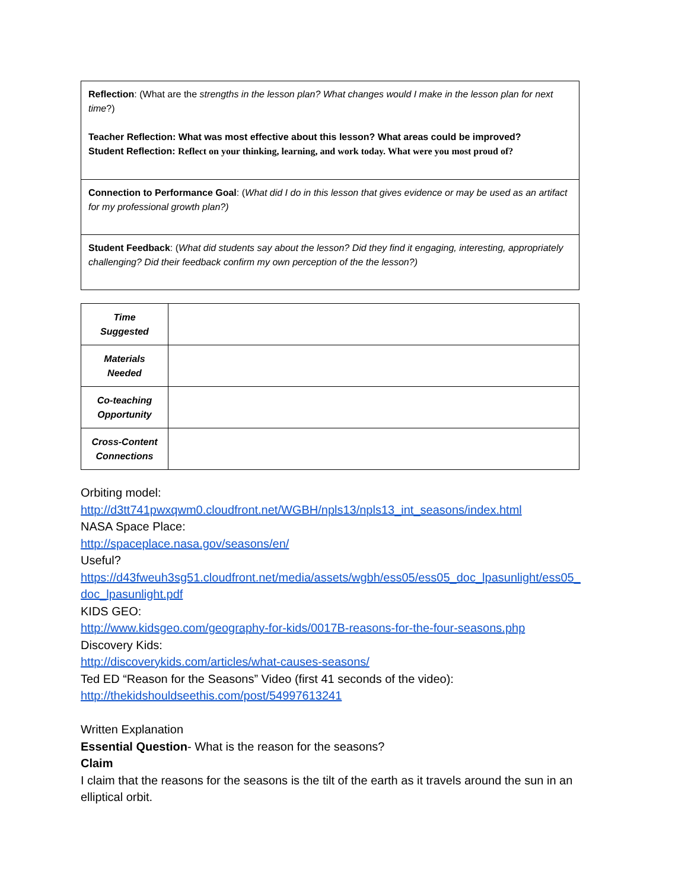| Reflection : (What are the strengths in the lesson plan? What changes would I make in the lesson plan for next time ?) Teacher Reflection: What was most effective about this lesson? What areas could be improved? Student Reflection: Reflect on your thinking, learning, and work today. What were you most proud of? |
| Connection to Performance Goal : ( What did I do in this lesson that gives evidence or may be used as an artifact for my professional growth plan?) |
| Student Feedback : ( What did students say about the lesson? Did they find it engaging, interesting, appropriately challenging? Did their feedback confirm my own perception of the the lesson?) |
| Time Suggested | |
| Materials Needed | |
| Co-teaching Opportunity | |
| Cross-Content Connections | |
Orbiting model:
http://d3tt741pwxqwm0.cloudfront.net/WGBH/npls13/npls13_int_seasons/index.html
NASA Space Place:
http://spaceplace.nasa.gov/seasons/en/
Useful?
https://d43fweuh3sg51.cloudfront.net/media/assets/wgbh/ess05/ess05_doc_lpasunlight/ess05_ doc_lpasunlight.pdf
KIDS GEO:
http://www.kidsgeo.com/geography-for-kids/0017B-reasons-for-the-four-seasons.php
Discovery Kids:
http://discoverykids.com/articles/what-causes-seasons/
Ted ED “Reason for the Seasons” Video (first 41 seconds of the video):
http://thekidshouldseethis.com/post/54997613241
Written Explanation
Essential Question- What is the reason for the seasons?
Claim
I claim that the reasons for the seasons is the tilt of the earth as it travels around the sun in an elliptical orbit.